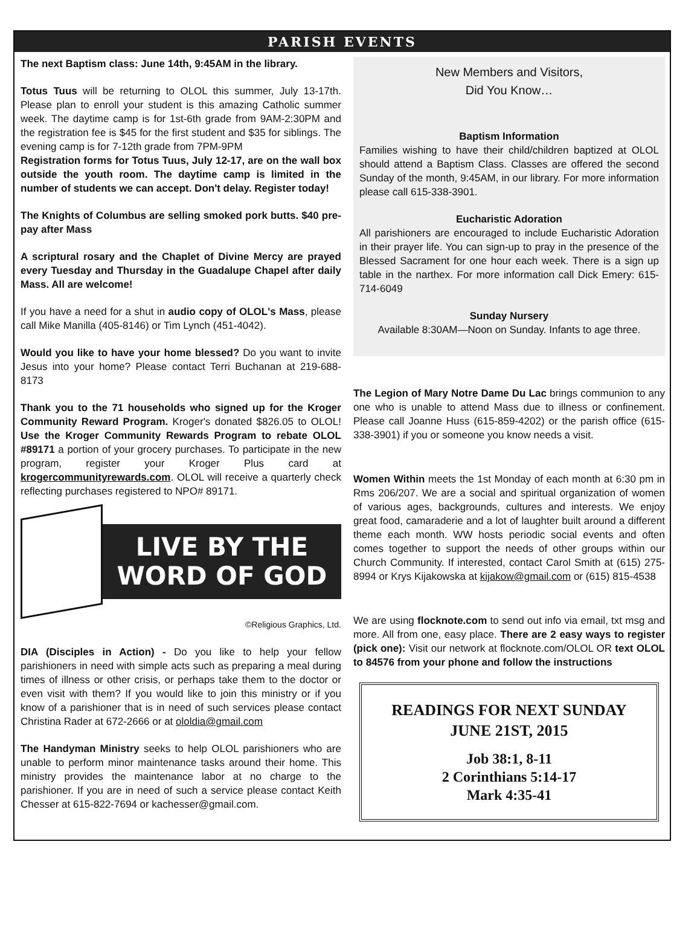PARISH EVENTS
The next Baptism class: June 14th, 9:45AM in the library.
Totus Tuus will be returning to OLOL this summer, July 13-17th. Please plan to enroll your student is this amazing Catholic summer week. The daytime camp is for 1st-6th grade from 9AM-2:30PM and the registration fee is $45 for the first student and $35 for siblings. The evening camp is for 7-12th grade from 7PM-9PM
Registration forms for Totus Tuus, July 12-17, are on the wall box outside the youth room. The daytime camp is limited in the number of students we can accept. Don't delay. Register today!
The Knights of Columbus are selling smoked pork butts. $40 pre-pay after Mass
A scriptural rosary and the Chaplet of Divine Mercy are prayed every Tuesday and Thursday in the Guadalupe Chapel after daily Mass. All are welcome!
If you have a need for a shut in audio copy of OLOL's Mass, please call Mike Manilla (405-8146) or Tim Lynch (451-4042).
Would you like to have your home blessed? Do you want to invite Jesus into your home? Please contact Terri Buchanan at 219-688-8173
Thank you to the 71 households who signed up for the Kroger Community Reward Program. Kroger's donated $826.05 to OLOL! Use the Kroger Community Rewards Program to rebate OLOL #89171 a portion of your grocery purchases. To participate in the new program, register your Kroger Plus card at krogercommunityrewards.com. OLOL will receive a quarterly check reflecting purchases registered to NPO# 89171.
LIVE BY THE
WORD OF GOD
©Religious Graphics, Ltd.
DIA (Disciples in Action) - Do you like to help your fellow parishioners in need with simple acts such as preparing a meal during times of illness or other crisis, or perhaps take them to the doctor or even visit with them? If you would like to join this ministry or if you know of a parishioner that is in need of such services please contact Christina Rader at 672-2666 or at ololdia@gmail.com
The Handyman Ministry seeks to help OLOL parishioners who are unable to perform minor maintenance tasks around their home. This ministry provides the maintenance labor at no charge to the parishioner. If you are in need of such a service please contact Keith Chesser at 615-822-7694 or kachesser@gmail.com.
New Members and Visitors,
Did You Know…
Baptism Information
Families wishing to have their child/children baptized at OLOL should attend a Baptism Class. Classes are offered the second Sunday of the month, 9:45AM, in our library. For more information please call 615-338-3901.
Eucharistic Adoration
All parishioners are encouraged to include Eucharistic Adoration in their prayer life. You can sign-up to pray in the presence of the Blessed Sacrament for one hour each week. There is a sign up table in the narthex. For more information call Dick Emery: 615-714-6049
Sunday Nursery
Available 8:30AM—Noon on Sunday. Infants to age three.
The Legion of Mary Notre Dame Du Lac brings communion to any one who is unable to attend Mass due to illness or confinement. Please call Joanne Huss (615-859-4202) or the parish office (615-338-3901) if you or someone you know needs a visit.
Women Within meets the 1st Monday of each month at 6:30 pm in Rms 206/207. We are a social and spiritual organization of women of various ages, backgrounds, cultures and interests. We enjoy great food, camaraderie and a lot of laughter built around a different theme each month. WW hosts periodic social events and often comes together to support the needs of other groups within our Church Community. If interested, contact Carol Smith at (615) 275-8994 or Krys Kijakowska at kijakow@gmail.com or (615) 815-4538
We are using flocknote.com to send out info via email, txt msg and more. All from one, easy place. There are 2 easy ways to register (pick one): Visit our network at flocknote.com/OLOL OR text OLOL to 84576 from your phone and follow the instructions
READINGS FOR NEXT SUNDAY
JUNE 21ST, 2015
Job 38:1, 8-11
2 Corinthians 5:14-17
Mark 4:35-41